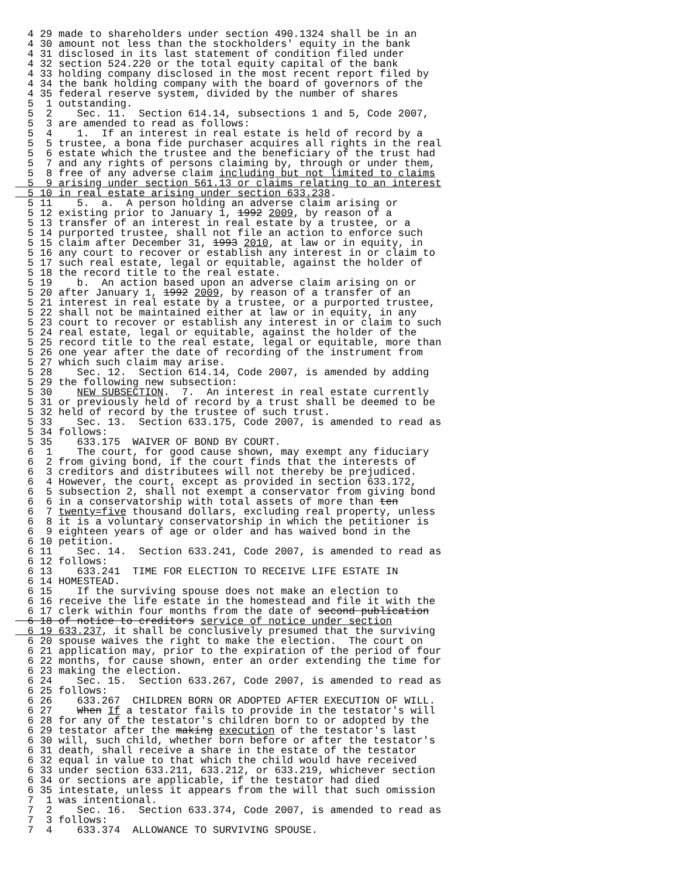4 29 made to shareholders under section 490.1324 shall be in an
  4 30 amount not less than the stockholders' equity in the bank
  4 31 disclosed in its last statement of condition filed under
  4 32 section 524.220 or the total equity capital of the bank
  4 33 holding company disclosed in the most recent report filed by
  4 34 the bank holding company with the board of governors of the
  4 35 federal reserve system, divided by the number of shares
  5  1 outstanding.
  5  2    Sec. 11.  Section 614.14, subsections 1 and 5, Code 2007,
  5  3 are amended to read as follows:
  5  4    1.  If an interest in real estate is held of record by a
  5  5 trustee, a bona fide purchaser acquires all rights in the real
  5  6 estate which the trustee and the beneficiary of the trust had
  5  7 and any rights of persons claiming by, through or under them,
  5  8 free of any adverse claim including but not limited to claims
  5  9 arising under section 561.13 or claims relating to an interest
  5 10 in real estate arising under section 633.238.
  5 11    5.  a.  A person holding an adverse claim arising or
  5 12 existing prior to January 1, 1992 2009, by reason of a
  5 13 transfer of an interest in real estate by a trustee, or a
  5 14 purported trustee, shall not file an action to enforce such
  5 15 claim after December 31, 1993 2010, at law or in equity, in
  5 16 any court to recover or establish any interest in or claim to
  5 17 such real estate, legal or equitable, against the holder of
  5 18 the record title to the real estate.
  5 19    b.  An action based upon an adverse claim arising on or
  5 20 after January 1, 1992 2009, by reason of a transfer of an
  5 21 interest in real estate by a trustee, or a purported trustee,
  5 22 shall not be maintained either at law or in equity, in any
  5 23 court to recover or establish any interest in or claim to such
  5 24 real estate, legal or equitable, against the holder of the
  5 25 record title to the real estate, legal or equitable, more than
  5 26 one year after the date of recording of the instrument from
  5 27 which such claim may arise.
  5 28    Sec. 12.  Section 614.14, Code 2007, is amended by adding
  5 29 the following new subsection:
  5 30    NEW SUBSECTION.  7.  An interest in real estate currently
  5 31 or previously held of record by a trust shall be deemed to be
  5 32 held of record by the trustee of such trust.
  5 33    Sec. 13.  Section 633.175, Code 2007, is amended to read as
  5 34 follows:
  5 35    633.175  WAIVER OF BOND BY COURT.
  6  1    The court, for good cause shown, may exempt any fiduciary
  6  2 from giving bond, if the court finds that the interests of
  6  3 creditors and distributees will not thereby be prejudiced.
  6  4 However, the court, except as provided in section 633.172,
  6  5 subsection 2, shall not exempt a conservator from giving bond
  6  6 in a conservatorship with total assets of more than ten
  6  7 twenty=five thousand dollars, excluding real property, unless
  6  8 it is a voluntary conservatorship in which the petitioner is
  6  9 eighteen years of age or older and has waived bond in the
  6 10 petition.
  6 11    Sec. 14.  Section 633.241, Code 2007, is amended to read as
  6 12 follows:
  6 13    633.241  TIME FOR ELECTION TO RECEIVE LIFE ESTATE IN
  6 14 HOMESTEAD.
  6 15    If the surviving spouse does not make an election to
  6 16 receive the life estate in the homestead and file it with the
  6 17 clerk within four months from the date of second publication
  6 18 of notice to creditors service of notice under section
  6 19 633.237, it shall be conclusively presumed that the surviving
  6 20 spouse waives the right to make the election.  The court on
  6 21 application may, prior to the expiration of the period of four
  6 22 months, for cause shown, enter an order extending the time for
  6 23 making the election.
  6 24    Sec. 15.  Section 633.267, Code 2007, is amended to read as
  6 25 follows:
  6 26    633.267  CHILDREN BORN OR ADOPTED AFTER EXECUTION OF WILL.
  6 27    When If a testator fails to provide in the testator's will
  6 28 for any of the testator's children born to or adopted by the
  6 29 testator after the making execution of the testator's last
  6 30 will, such child, whether born before or after the testator's
  6 31 death, shall receive a share in the estate of the testator
  6 32 equal in value to that which the child would have received
  6 33 under section 633.211, 633.212, or 633.219, whichever section
  6 34 or sections are applicable, if the testator had died
  6 35 intestate, unless it appears from the will that such omission
  7  1 was intentional.
  7  2    Sec. 16.  Section 633.374, Code 2007, is amended to read as
  7  3 follows:
  7  4    633.374  ALLOWANCE TO SURVIVING SPOUSE.